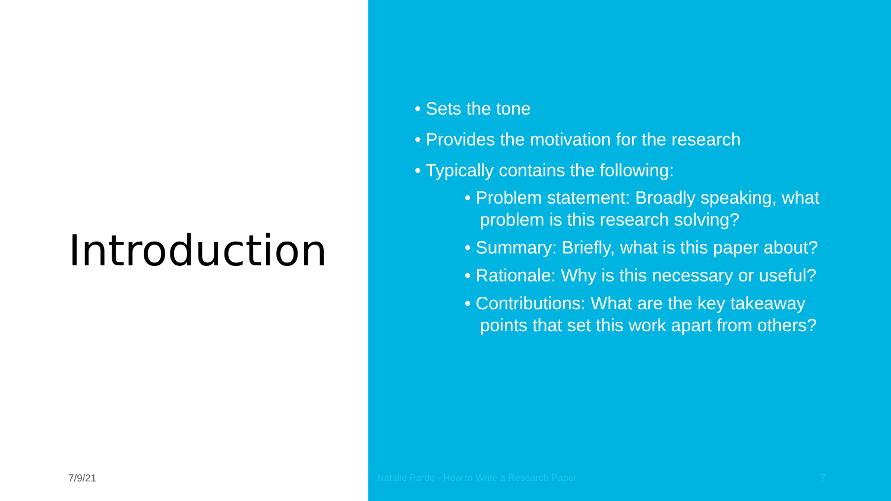Introduction
7/9/21
• Sets the tone
• Provides the motivation for the research
• Typically contains the following:
• Problem statement: Broadly speaking, what problem is this research solving?
• Summary: Briefly, what is this paper about?
• Rationale: Why is this necessary or useful?
• Contributions: What are the key takeaway points that set this work apart from others?
Natalie Parde - How to Write a Research Paper 7